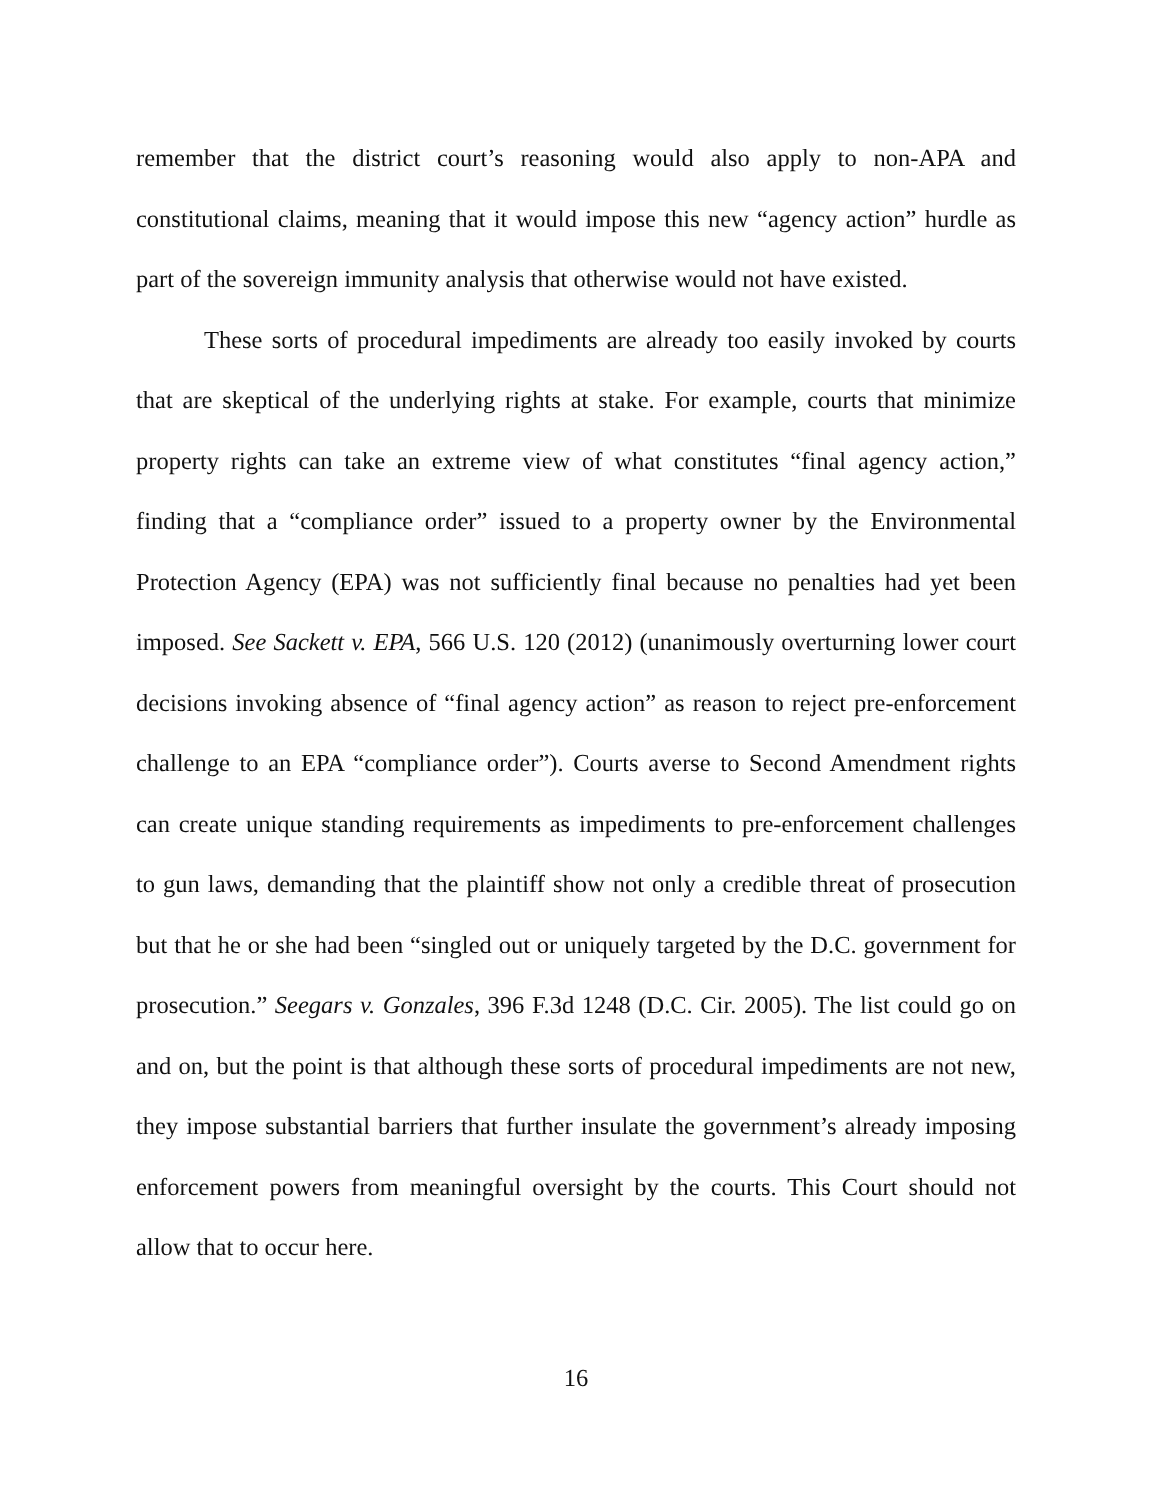remember that the district court’s reasoning would also apply to non-APA and constitutional claims, meaning that it would impose this new “agency action” hurdle as part of the sovereign immunity analysis that otherwise would not have existed.
These sorts of procedural impediments are already too easily invoked by courts that are skeptical of the underlying rights at stake. For example, courts that minimize property rights can take an extreme view of what constitutes “final agency action,” finding that a “compliance order” issued to a property owner by the Environmental Protection Agency (EPA) was not sufficiently final because no penalties had yet been imposed. See Sackett v. EPA, 566 U.S. 120 (2012) (unanimously overturning lower court decisions invoking absence of “final agency action” as reason to reject pre-enforcement challenge to an EPA “compliance order”). Courts averse to Second Amendment rights can create unique standing requirements as impediments to pre-enforcement challenges to gun laws, demanding that the plaintiff show not only a credible threat of prosecution but that he or she had been “singled out or uniquely targeted by the D.C. government for prosecution.” Seegars v. Gonzales, 396 F.3d 1248 (D.C. Cir. 2005). The list could go on and on, but the point is that although these sorts of procedural impediments are not new, they impose substantial barriers that further insulate the government’s already imposing enforcement powers from meaningful oversight by the courts. This Court should not allow that to occur here.
16